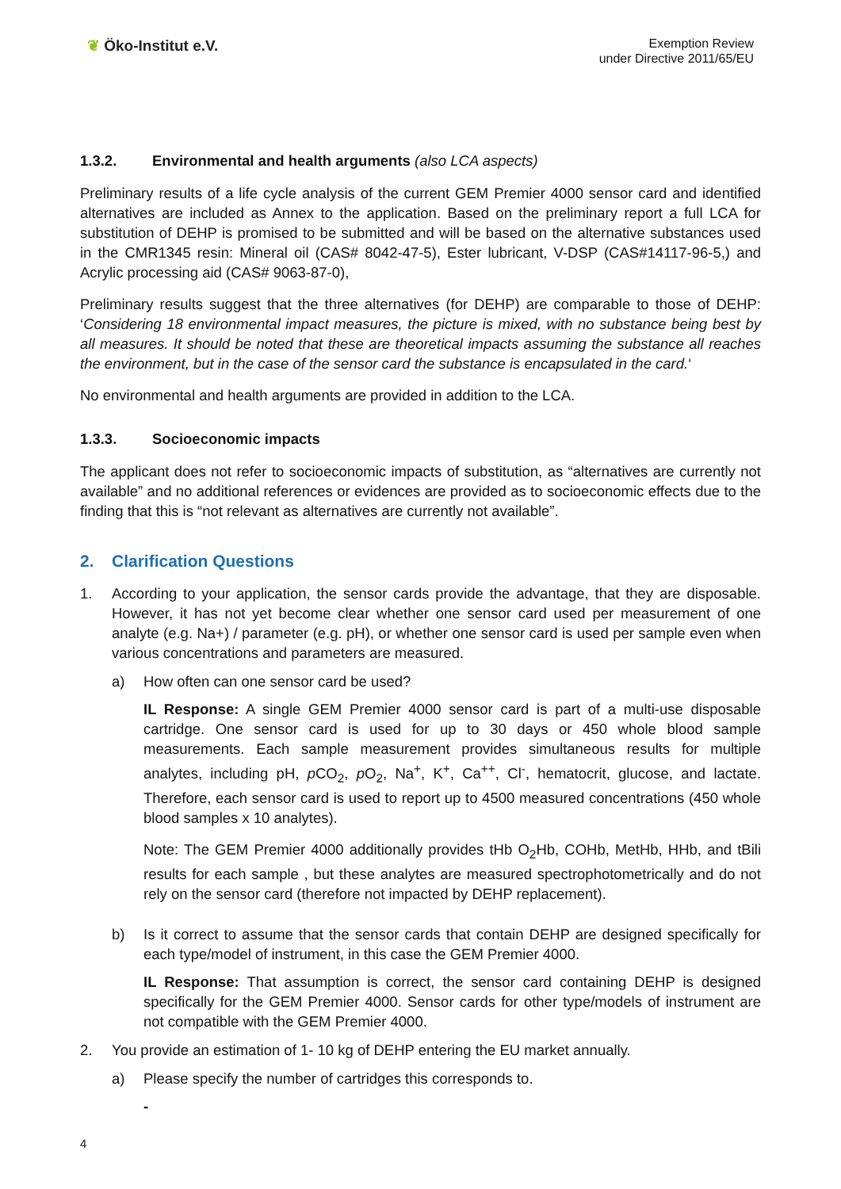❦ Öko-Institut e.V.
Exemption Review
under Directive 2011/65/EU
1.3.2. Environmental and health arguments (also LCA aspects)
Preliminary results of a life cycle analysis of the current GEM Premier 4000 sensor card and identified alternatives are included as Annex to the application. Based on the preliminary report a full LCA for substitution of DEHP is promised to be submitted and will be based on the alternative substances used in the CMR1345 resin: Mineral oil (CAS# 8042-47-5), Ester lubricant, V-DSP (CAS#14117-96-5,) and Acrylic processing aid (CAS# 9063-87-0),
Preliminary results suggest that the three alternatives (for DEHP) are comparable to those of DEHP: ‘Considering 18 environmental impact measures, the picture is mixed, with no substance being best by all measures. It should be noted that these are theoretical impacts assuming the substance all reaches the environment, but in the case of the sensor card the substance is encapsulated in the card.‘
No environmental and health arguments are provided in addition to the LCA.
1.3.3. Socioeconomic impacts
The applicant does not refer to socioeconomic impacts of substitution, as “alternatives are currently not available” and no additional references or evidences are provided as to socioeconomic effects due to the finding that this is “not relevant as alternatives are currently not available”.
2. Clarification Questions
1. According to your application, the sensor cards provide the advantage, that they are disposable. However, it has not yet become clear whether one sensor card used per measurement of one analyte (e.g. Na+) / parameter (e.g. pH), or whether one sensor card is used per sample even when various concentrations and parameters are measured.
a) How often can one sensor card be used?
IL Response: A single GEM Premier 4000 sensor card is part of a multi-use disposable cartridge. One sensor card is used for up to 30 days or 450 whole blood sample measurements. Each sample measurement provides simultaneous results for multiple analytes, including pH, p CO<sub>2</sub>, p O<sub>2</sub>, Na<sup>+</sup>, K<sup>+</sup>, Ca<sup>++</sup>, Cl<sup>-</sup>, hematocrit, glucose, and lactate. Therefore, each sensor card is used to report up to 4500 measured concentrations (450 whole blood samples x 10 analytes).
Note: The GEM Premier 4000 additionally provides tHb O<sub>2</sub>Hb, COHb, MetHb, HHb, and tBili results for each sample , but these analytes are measured spectrophotometrically and do not rely on the sensor card (therefore not impacted by DEHP replacement).
b) Is it correct to assume that the sensor cards that contain DEHP are designed specifically for each type/model of instrument, in this case the GEM Premier 4000.
IL Response: That assumption is correct, the sensor card containing DEHP is designed specifically for the GEM Premier 4000. Sensor cards for other type/models of instrument are not compatible with the GEM Premier 4000.
2. You provide an estimation of 1- 10 kg of DEHP entering the EU market annually.
a) Please specify the number of cartridges this corresponds to.
-
4